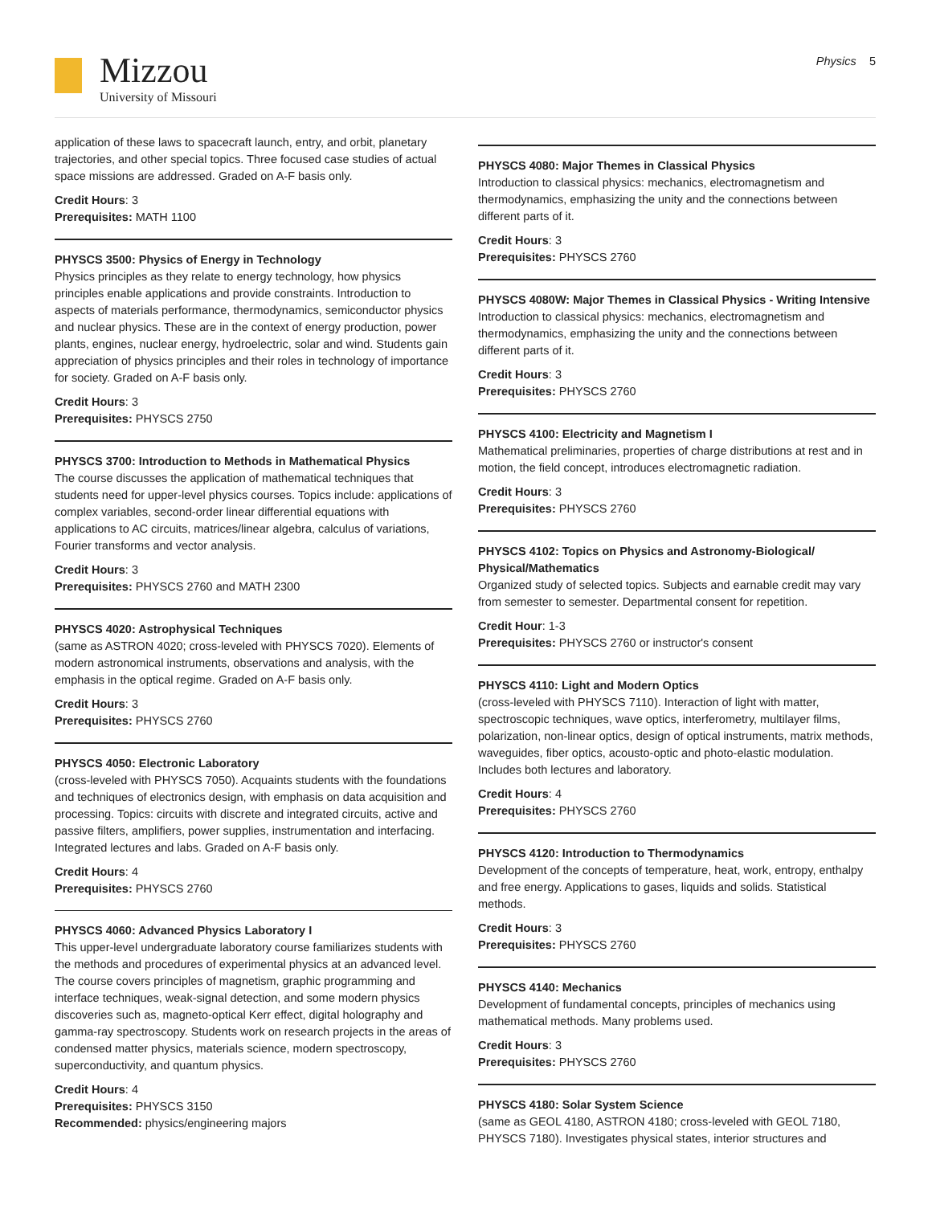Mizzou
University of Missouri
Physics 5
application of these laws to spacecraft launch, entry, and orbit, planetary trajectories, and other special topics. Three focused case studies of actual space missions are addressed. Graded on A-F basis only.
Credit Hours: 3
Prerequisites: MATH 1100
PHYSCS 3500: Physics of Energy in Technology
Physics principles as they relate to energy technology, how physics principles enable applications and provide constraints. Introduction to aspects of materials performance, thermodynamics, semiconductor physics and nuclear physics. These are in the context of energy production, power plants, engines, nuclear energy, hydroelectric, solar and wind. Students gain appreciation of physics principles and their roles in technology of importance for society. Graded on A-F basis only.
Credit Hours: 3
Prerequisites: PHYSCS 2750
PHYSCS 3700: Introduction to Methods in Mathematical Physics
The course discusses the application of mathematical techniques that students need for upper-level physics courses. Topics include: applications of complex variables, second-order linear differential equations with applications to AC circuits, matrices/linear algebra, calculus of variations, Fourier transforms and vector analysis.
Credit Hours: 3
Prerequisites: PHYSCS 2760 and MATH 2300
PHYSCS 4020: Astrophysical Techniques
(same as ASTRON 4020; cross-leveled with PHYSCS 7020). Elements of modern astronomical instruments, observations and analysis, with the emphasis in the optical regime. Graded on A-F basis only.
Credit Hours: 3
Prerequisites: PHYSCS 2760
PHYSCS 4050: Electronic Laboratory
(cross-leveled with PHYSCS 7050). Acquaints students with the foundations and techniques of electronics design, with emphasis on data acquisition and processing. Topics: circuits with discrete and integrated circuits, active and passive filters, amplifiers, power supplies, instrumentation and interfacing. Integrated lectures and labs. Graded on A-F basis only.
Credit Hours: 4
Prerequisites: PHYSCS 2760
PHYSCS 4060: Advanced Physics Laboratory I
This upper-level undergraduate laboratory course familiarizes students with the methods and procedures of experimental physics at an advanced level. The course covers principles of magnetism, graphic programming and interface techniques, weak-signal detection, and some modern physics discoveries such as, magneto-optical Kerr effect, digital holography and gamma-ray spectroscopy. Students work on research projects in the areas of condensed matter physics, materials science, modern spectroscopy, superconductivity, and quantum physics.
Credit Hours: 4
Prerequisites: PHYSCS 3150
Recommended: physics/engineering majors
PHYSCS 4080: Major Themes in Classical Physics
Introduction to classical physics: mechanics, electromagnetism and thermodynamics, emphasizing the unity and the connections between different parts of it.
Credit Hours: 3
Prerequisites: PHYSCS 2760
PHYSCS 4080W: Major Themes in Classical Physics - Writing Intensive
Introduction to classical physics: mechanics, electromagnetism and thermodynamics, emphasizing the unity and the connections between different parts of it.
Credit Hours: 3
Prerequisites: PHYSCS 2760
PHYSCS 4100: Electricity and Magnetism I
Mathematical preliminaries, properties of charge distributions at rest and in motion, the field concept, introduces electromagnetic radiation.
Credit Hours: 3
Prerequisites: PHYSCS 2760
PHYSCS 4102: Topics on Physics and Astronomy-Biological/ Physical/Mathematics
Organized study of selected topics. Subjects and earnable credit may vary from semester to semester. Departmental consent for repetition.
Credit Hour: 1-3
Prerequisites: PHYSCS 2760 or instructor's consent
PHYSCS 4110: Light and Modern Optics
(cross-leveled with PHYSCS 7110). Interaction of light with matter, spectroscopic techniques, wave optics, interferometry, multilayer films, polarization, non-linear optics, design of optical instruments, matrix methods, waveguides, fiber optics, acousto-optic and photo-elastic modulation. Includes both lectures and laboratory.
Credit Hours: 4
Prerequisites: PHYSCS 2760
PHYSCS 4120: Introduction to Thermodynamics
Development of the concepts of temperature, heat, work, entropy, enthalpy and free energy. Applications to gases, liquids and solids. Statistical methods.
Credit Hours: 3
Prerequisites: PHYSCS 2760
PHYSCS 4140: Mechanics
Development of fundamental concepts, principles of mechanics using mathematical methods. Many problems used.
Credit Hours: 3
Prerequisites: PHYSCS 2760
PHYSCS 4180: Solar System Science
(same as GEOL 4180, ASTRON 4180; cross-leveled with GEOL 7180, PHYSCS 7180). Investigates physical states, interior structures and